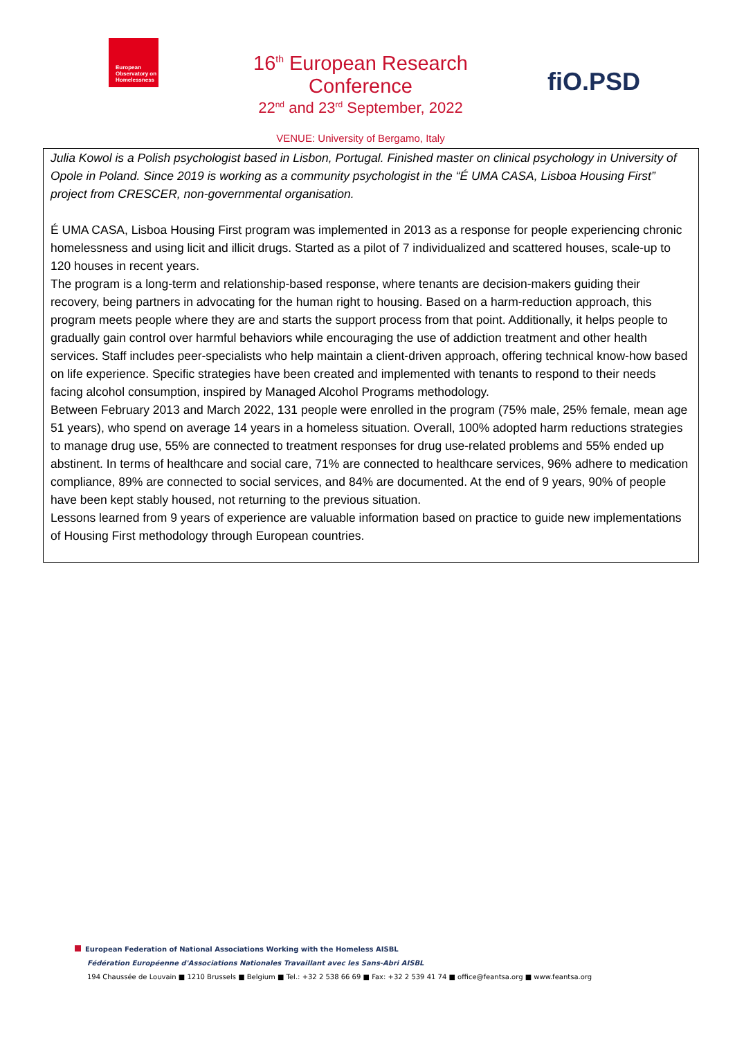European Observatory on Homelessness
16<sup>th</sup> European Research Conference
22<sup>nd</sup> and 23<sup>rd</sup> September, 2022
VENUE: University of Bergamo, Italy
fiO.PSD
Julia Kowol is a Polish psychologist based in Lisbon, Portugal. Finished master on clinical psychology in University of Opole in Poland. Since 2019 is working as a community psychologist in the “É UMA CASA, Lisboa Housing First” project from CRESCER, non-governmental organisation.
É UMA CASA, Lisboa Housing First program was implemented in 2013 as a response for people experiencing chronic homelessness and using licit and illicit drugs. Started as a pilot of 7 individualized and scattered houses, scale-up to 120 houses in recent years.
The program is a long-term and relationship-based response, where tenants are decision-makers guiding their recovery, being partners in advocating for the human right to housing. Based on a harm-reduction approach, this program meets people where they are and starts the support process from that point. Additionally, it helps people to gradually gain control over harmful behaviors while encouraging the use of addiction treatment and other health services. Staff includes peer-specialists who help maintain a client-driven approach, offering technical know-how based on life experience. Specific strategies have been created and implemented with tenants to respond to their needs facing alcohol consumption, inspired by Managed Alcohol Programs methodology.
Between February 2013 and March 2022, 131 people were enrolled in the program (75% male, 25% female, mean age 51 years), who spend on average 14 years in a homeless situation. Overall, 100% adopted harm reductions strategies to manage drug use, 55% are connected to treatment responses for drug use-related problems and 55% ended up abstinent. In terms of healthcare and social care, 71% are connected to healthcare services, 96% adhere to medication compliance, 89% are connected to social services, and 84% are documented. At the end of 9 years, 90% of people have been kept stably housed, not returning to the previous situation.
Lessons learned from 9 years of experience are valuable information based on practice to guide new implementations of Housing First methodology through European countries.
European Federation of National Associations Working with the Homeless AISBL
Fédération Européenne d'Associations Nationales Travaillant avec les Sans-Abri AISBL
194 Chaussée de Louvain ■ 1210 Brussels ■ Belgium ■ Tel.: +32 2 538 66 69 ■ Fax: +32 2 539 41 74 ■ office@feantsa.org ■ www.feantsa.org